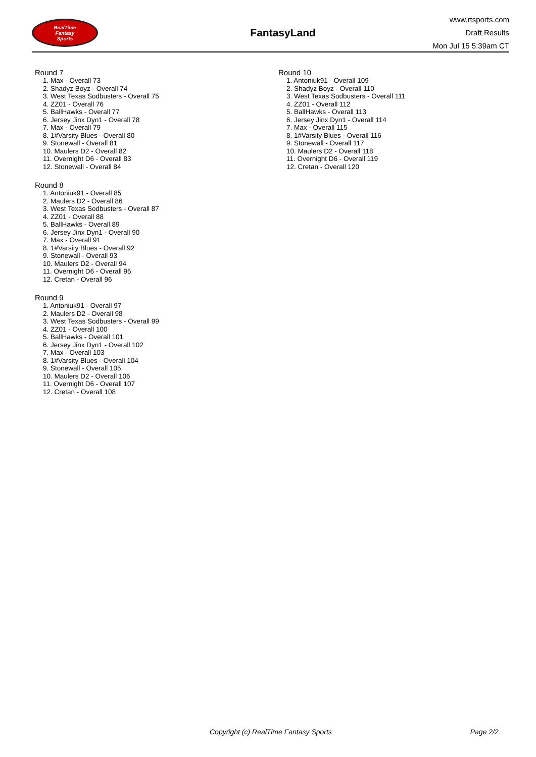RealTime
Fantasy
Sports
FantasyLand
www.rtsports.com
Draft Results
Mon Jul 15 5:39am CT
Round 7
1. Max - Overall 73
2. Shadyz Boyz - Overall 74
3. West Texas Sodbusters - Overall 75
4. ZZ01 - Overall 76
5. BallHawks - Overall 77
6. Jersey Jinx Dyn1 - Overall 78
7. Max - Overall 79
8. 1#Varsity Blues - Overall 80
9. Stonewall - Overall 81
10. Maulers D2 - Overall 82
11. Overnight D6 - Overall 83
12. Stonewall - Overall 84
Round 8
1. Antoniuk91 - Overall 85
2. Maulers D2 - Overall 86
3. West Texas Sodbusters - Overall 87
4. ZZ01 - Overall 88
5. BallHawks - Overall 89
6. Jersey Jinx Dyn1 - Overall 90
7. Max - Overall 91
8. 1#Varsity Blues - Overall 92
9. Stonewall - Overall 93
10. Maulers D2 - Overall 94
11. Overnight D6 - Overall 95
12. Cretan - Overall 96
Round 9
1. Antoniuk91 - Overall 97
2. Maulers D2 - Overall 98
3. West Texas Sodbusters - Overall 99
4. ZZ01 - Overall 100
5. BallHawks - Overall 101
6. Jersey Jinx Dyn1 - Overall 102
7. Max - Overall 103
8. 1#Varsity Blues - Overall 104
9. Stonewall - Overall 105
10. Maulers D2 - Overall 106
11. Overnight D6 - Overall 107
12. Cretan - Overall 108
Round 10
1. Antoniuk91 - Overall 109
2. Shadyz Boyz - Overall 110
3. West Texas Sodbusters - Overall 111
4. ZZ01 - Overall 112
5. BallHawks - Overall 113
6. Jersey Jinx Dyn1 - Overall 114
7. Max - Overall 115
8. 1#Varsity Blues - Overall 116
9. Stonewall - Overall 117
10. Maulers D2 - Overall 118
11. Overnight D6 - Overall 119
12. Cretan - Overall 120
Copyright (c) RealTime Fantasy Sports Page 2/2